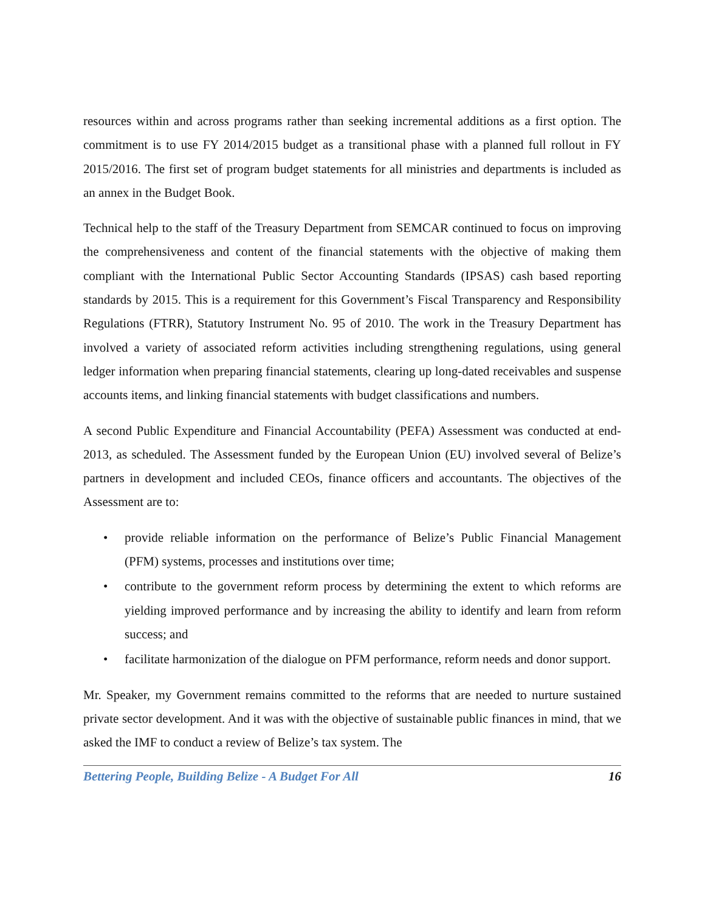resources within and across programs rather than seeking incremental additions as a first option. The commitment is to use FY 2014/2015 budget as a transitional phase with a planned full rollout in FY 2015/2016. The first set of program budget statements for all ministries and departments is included as an annex in the Budget Book.
Technical help to the staff of the Treasury Department from SEMCAR continued to focus on improving the comprehensiveness and content of the financial statements with the objective of making them compliant with the International Public Sector Accounting Standards (IPSAS) cash based reporting standards by 2015. This is a requirement for this Government’s Fiscal Transparency and Responsibility Regulations (FTRR), Statutory Instrument No. 95 of 2010. The work in the Treasury Department has involved a variety of associated reform activities including strengthening regulations, using general ledger information when preparing financial statements, clearing up long-dated receivables and suspense accounts items, and linking financial statements with budget classifications and numbers.
A second Public Expenditure and Financial Accountability (PEFA) Assessment was conducted at end-2013, as scheduled. The Assessment funded by the European Union (EU) involved several of Belize’s partners in development and included CEOs, finance officers and accountants. The objectives of the Assessment are to:
• provide reliable information on the performance of Belize’s Public Financial Management (PFM) systems, processes and institutions over time;
• contribute to the government reform process by determining the extent to which reforms are yielding improved performance and by increasing the ability to identify and learn from reform success; and
• facilitate harmonization of the dialogue on PFM performance, reform needs and donor support.
Mr. Speaker, my Government remains committed to the reforms that are needed to nurture sustained private sector development. And it was with the objective of sustainable public finances in mind, that we asked the IMF to conduct a review of Belize’s tax system. The
Bettering People, Building Belize - A Budget For All 16